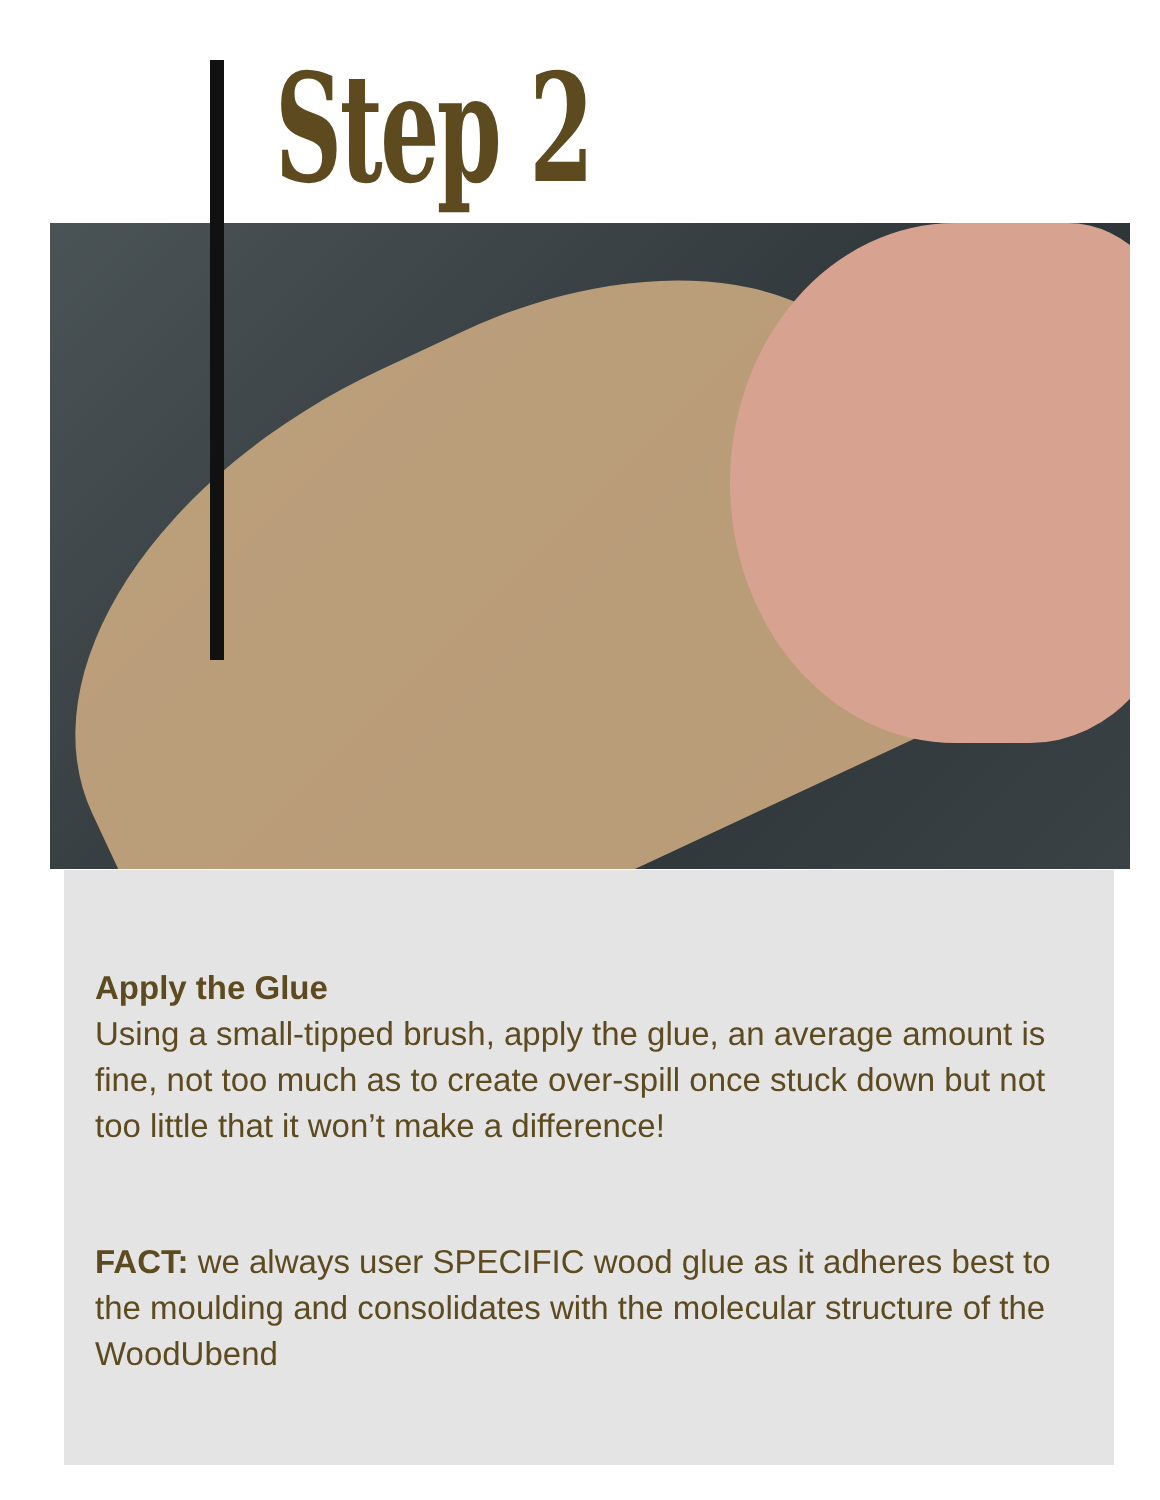Step 2
Apply the Glue
Using a small-tipped brush, apply the glue, an average amount is fine, not too much as to create over-spill once stuck down but not too little that it won’t make a difference!
FACT: we always user SPECIFIC wood glue as it adheres best to the moulding and consolidates with the molecular structure of the WoodUbend